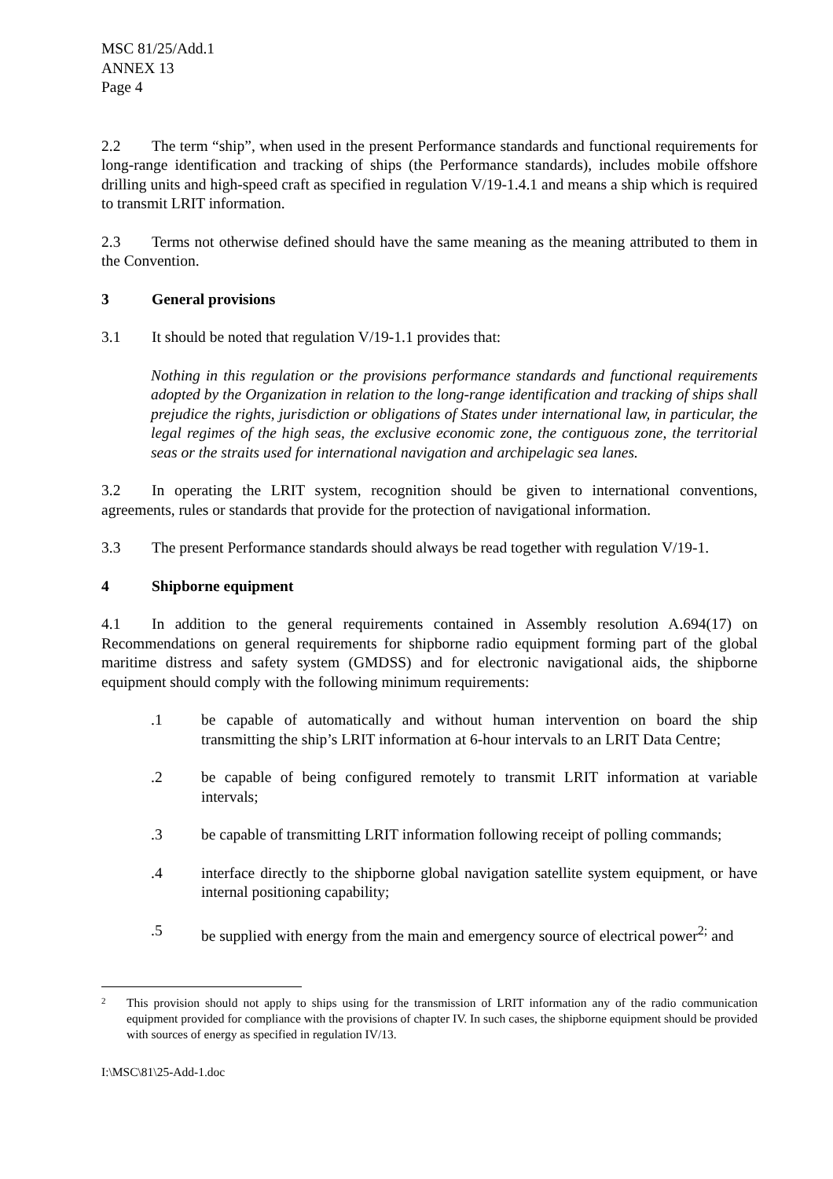MSC 81/25/Add.1
ANNEX 13
Page 4
2.2 The term “ship”, when used in the present Performance standards and functional requirements for long-range identification and tracking of ships (the Performance standards), includes mobile offshore drilling units and high-speed craft as specified in regulation V/19-1.4.1 and means a ship which is required to transmit LRIT information.
2.3 Terms not otherwise defined should have the same meaning as the meaning attributed to them in the Convention.
3 General provisions
3.1 It should be noted that regulation V/19-1.1 provides that:
Nothing in this regulation or the provisions performance standards and functional requirements adopted by the Organization in relation to the long-range identification and tracking of ships shall prejudice the rights, jurisdiction or obligations of States under international law, in particular, the legal regimes of the high seas, the exclusive economic zone, the contiguous zone, the territorial seas or the straits used for international navigation and archipelagic sea lanes.
3.2 In operating the LRIT system, recognition should be given to international conventions, agreements, rules or standards that provide for the protection of navigational information.
3.3 The present Performance standards should always be read together with regulation V/19-1.
4 Shipborne equipment
4.1 In addition to the general requirements contained in Assembly resolution A.694(17) on Recommendations on general requirements for shipborne radio equipment forming part of the global maritime distress and safety system (GMDSS) and for electronic navigational aids, the shipborne equipment should comply with the following minimum requirements:
.1 be capable of automatically and without human intervention on board the ship transmitting the ship’s LRIT information at 6-hour intervals to an LRIT Data Centre;
.2 be capable of being configured remotely to transmit LRIT information at variable intervals;
.3 be capable of transmitting LRIT information following receipt of polling commands;
.4 interface directly to the shipborne global navigation satellite system equipment, or have internal positioning capability;
.5 be supplied with energy from the main and emergency source of electrical power<sup>2;</sup> and
2 This provision should not apply to ships using for the transmission of LRIT information any of the radio communication equipment provided for compliance with the provisions of chapter IV. In such cases, the shipborne equipment should be provided with sources of energy as specified in regulation IV/13.
I:\MSC\81\25-Add-1.doc